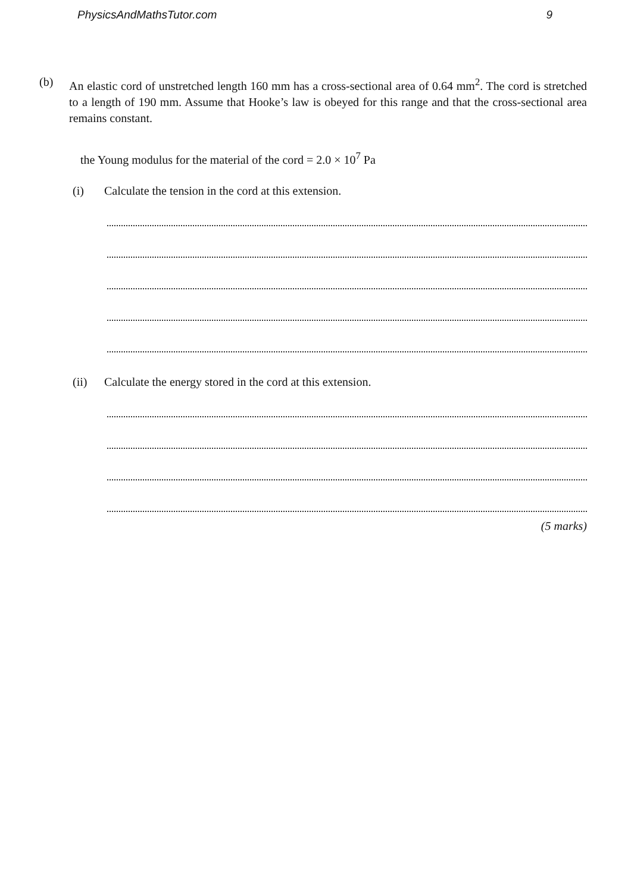PhysicsAndMathsTutor.com 9
(b) An elastic cord of unstretched length 160 mm has a cross-sectional area of 0.64 mm<sup>2</sup>. The cord is stretched to a length of 190 mm. Assume that Hooke’s law is obeyed for this range and that the cross-sectional area remains constant.
the Young modulus for the material of the cord = 2.0 × 10<sup>7</sup> Pa
(i) Calculate the tension in the cord at this extension.
(ii) Calculate the energy stored in the cord at this extension.
(5 marks)